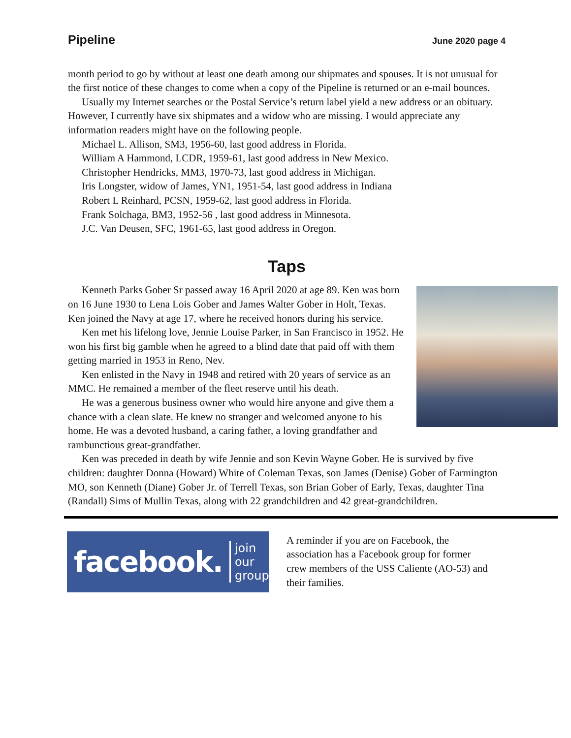Pipeline June 2020 page 4
month period to go by without at least one death among our shipmates and spouses. It is not unusual for the first notice of these changes to come when a copy of the Pipeline is returned or an e-mail bounces.
Usually my Internet searches or the Postal Service’s return label yield a new address or an obituary. However, I currently have six shipmates and a widow who are missing. I would appreciate any information readers might have on the following people.
Michael L. Allison, SM3, 1956-60, last good address in Florida.
William A Hammond, LCDR, 1959-61, last good address in New Mexico.
Christopher Hendricks, MM3, 1970-73, last good address in Michigan.
Iris Longster, widow of James, YN1, 1951-54, last good address in Indiana
Robert L Reinhard, PCSN, 1959-62, last good address in Florida.
Frank Solchaga, BM3, 1952-56 , last good address in Minnesota.
J.C. Van Deusen, SFC, 1961-65, last good address in Oregon.
Taps
Kenneth Parks Gober Sr passed away 16 April 2020 at age 89. Ken was born on 16 June 1930 to Lena Lois Gober and James Walter Gober in Holt, Texas. Ken joined the Navy at age 17, where he received honors during his service.
Ken met his lifelong love, Jennie Louise Parker, in San Francisco in 1952. He won his first big gamble when he agreed to a blind date that paid off with them getting married in 1953 in Reno, Nev.
Ken enlisted in the Navy in 1948 and retired with 20 years of service as an MMC. He remained a member of the fleet reserve until his death.
He was a generous business owner who would hire anyone and give them a chance with a clean slate. He knew no stranger and welcomed anyone to his home. He was a devoted husband, a caring father, a loving grandfather and rambunctious great-grandfather.
Ken was preceded in death by wife Jennie and son Kevin Wayne Gober. He is survived by five children: daughter Donna (Howard) White of Coleman Texas, son James (Denise) Gober of Farmington MO, son Kenneth (Diane) Gober Jr. of Terrell Texas, son Brian Gober of Early, Texas, daughter Tina (Randall) Sims of Mullin Texas, along with 22 grandchildren and 42 great-grandchildren.
facebook. join our
group
A reminder if you are on Facebook, the association has a Facebook group for former crew members of the USS Caliente (AO-53) and their families.